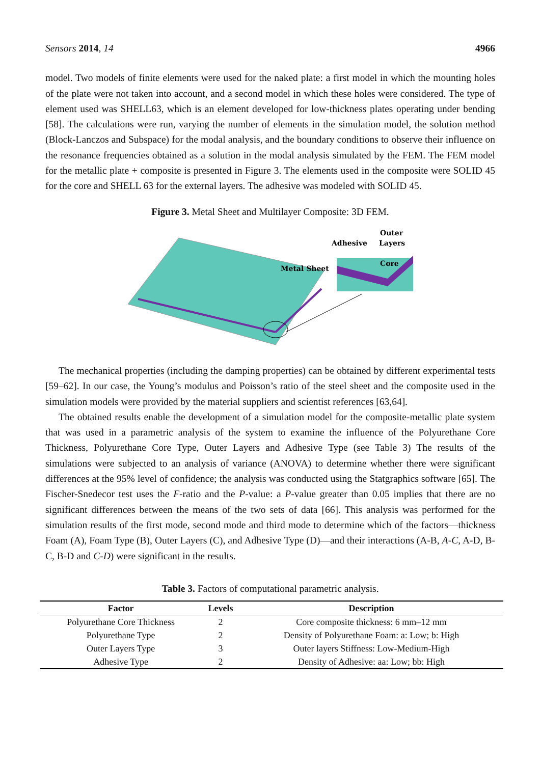Sensors 2014, 14 4966
model. Two models of finite elements were used for the naked plate: a first model in which the mounting holes of the plate were not taken into account, and a second model in which these holes were considered. The type of element used was SHELL63, which is an element developed for low-thickness plates operating under bending [58]. The calculations were run, varying the number of elements in the simulation model, the solution method (Block-Lanczos and Subspace) for the modal analysis, and the boundary conditions to observe their influence on the resonance frequencies obtained as a solution in the modal analysis simulated by the FEM. The FEM model for the metallic plate + composite is presented in Figure 3. The elements used in the composite were SOLID 45 for the core and SHELL 63 for the external layers. The adhesive was modeled with SOLID 45.
Figure 3. Metal Sheet and Multilayer Composite: 3D FEM.
Metal Sheet
Adhesive
Outer
Layers
Core
The mechanical properties (including the damping properties) can be obtained by different experimental tests [59–62]. In our case, the Young’s modulus and Poisson’s ratio of the steel sheet and the composite used in the simulation models were provided by the material suppliers and scientist references [63,64].
The obtained results enable the development of a simulation model for the composite-metallic plate system that was used in a parametric analysis of the system to examine the influence of the Polyurethane Core Thickness, Polyurethane Core Type, Outer Layers and Adhesive Type (see Table 3) The results of the simulations were subjected to an analysis of variance (ANOVA) to determine whether there were significant differences at the 95% level of confidence; the analysis was conducted using the Statgraphics software [65]. The Fischer-Snedecor test uses the F-ratio and the P-value: a P-value greater than 0.05 implies that there are no significant differences between the means of the two sets of data [66]. This analysis was performed for the simulation results of the first mode, second mode and third mode to determine which of the factors—thickness Foam (A), Foam Type (B), Outer Layers (C), and Adhesive Type (D)—and their interactions (A-B, A-C, A-D, B-C, B-D and C-D) were significant in the results.
Table 3. Factors of computational parametric analysis.
| Factor | Levels | Description |
| --- | --- | --- |
| Polyurethane Core Thickness | 2 | Core composite thickness: 6 mm–12 mm |
| Polyurethane Type | 2 | Density of Polyurethane Foam: a: Low; b: High |
| Outer Layers Type | 3 | Outer layers Stiffness: Low-Medium-High |
| Adhesive Type | 2 | Density of Adhesive: aa: Low; bb: High |